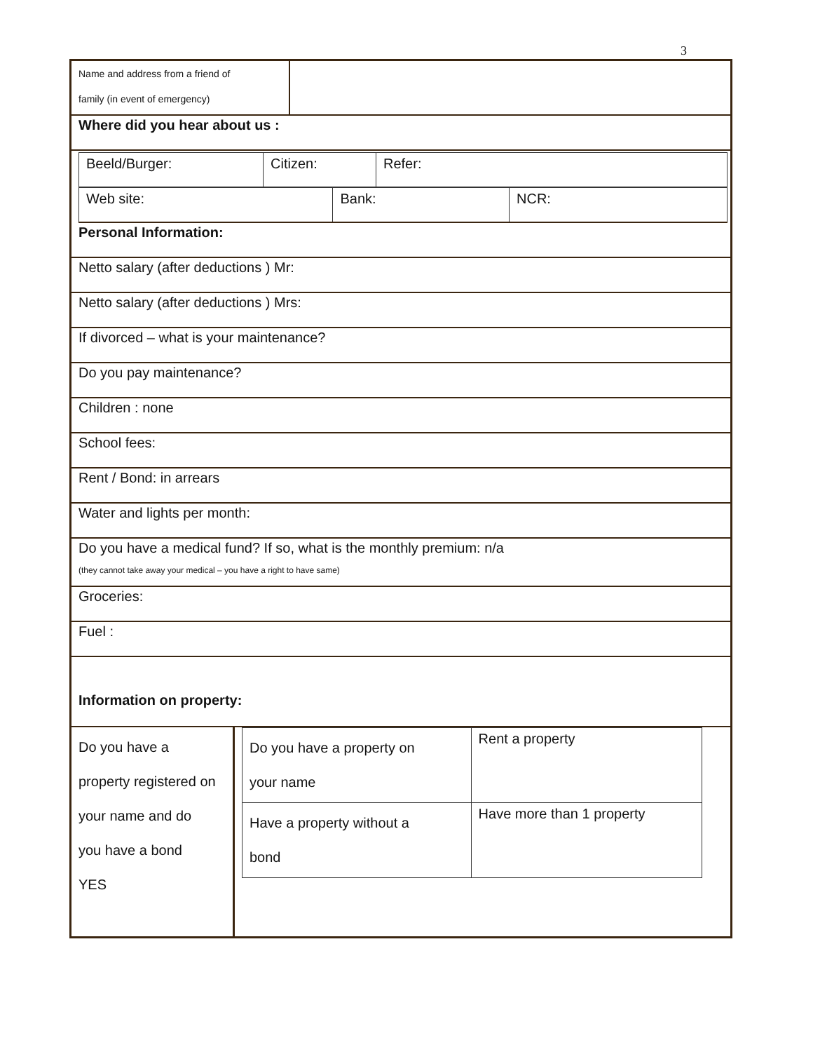3
| Name and address from a friend of family (in event of emergency) | |
Where did you hear about us :
| Beeld/Burger: | Citizen: | Refer: |
| Web site: | Bank: | NCR: |
Personal Information:
Netto salary (after deductions ) Mr:
Netto salary (after deductions ) Mrs:
If divorced – what is your maintenance?
Do you pay maintenance?
Children : none
School fees:
Rent / Bond: in arrears
Water and lights per month:
Do you have a medical fund? If so, what is the monthly premium: n/a
(they cannot take away your medical – you have a right to have same)
Groceries:
Fuel :
Information on property:
| Do you have a property registered on your name and do you have a bond YES | / Do you have a property on your name / Rent a property / / Have a property without a bond / Have more than 1 property / |